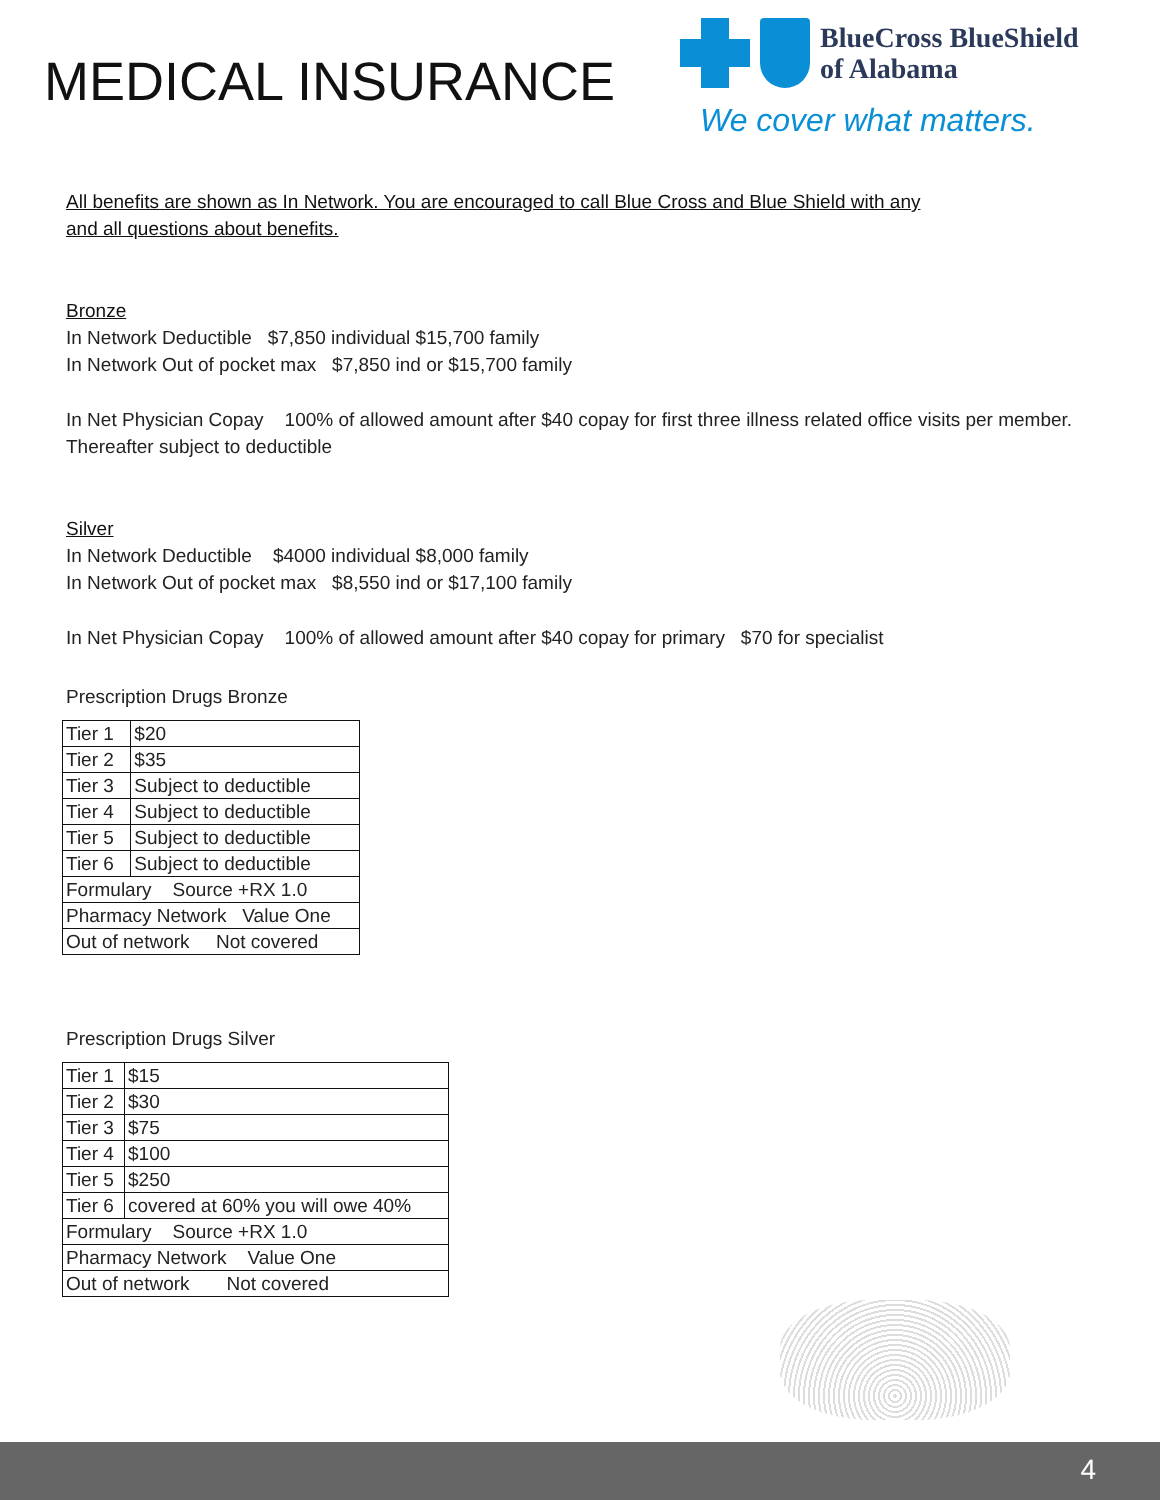MEDICAL INSURANCE
BlueCross BlueShield
of Alabama
We cover what matters.
All benefits are shown as In Network. You are encouraged to call Blue Cross and Blue Shield with any and all questions about benefits.
Bronze
In Network Deductible $7,850 individual $15,700 family
In Network Out of pocket max $7,850 ind or $15,700 family
In Net Physician Copay 100% of allowed amount after $40 copay for first three illness related office visits per member. Thereafter subject to deductible
Silver
In Network Deductible $4000 individual $8,000 family
In Network Out of pocket max $8,550 ind or $17,100 family
In Net Physician Copay 100% of allowed amount after $40 copay for primary $70 for specialist
Prescription Drugs Bronze
| Tier 1 | $20 |
| Tier 2 | $35 |
| Tier 3 | Subject to deductible |
| Tier 4 | Subject to deductible |
| Tier 5 | Subject to deductible |
| Tier 6 | Subject to deductible |
| Formulary Source +RX 1.0 | |
| Pharmacy Network Value One | |
| Out of network Not covered | |
Prescription Drugs Silver
| Tier 1 | $15 |
| Tier 2 | $30 |
| Tier 3 | $75 |
| Tier 4 | $100 |
| Tier 5 | $250 |
| Tier 6 | covered at 60% you will owe 40% |
| Formulary Source +RX 1.0 | |
| Pharmacy Network Value One | |
| Out of network Not covered | |
4